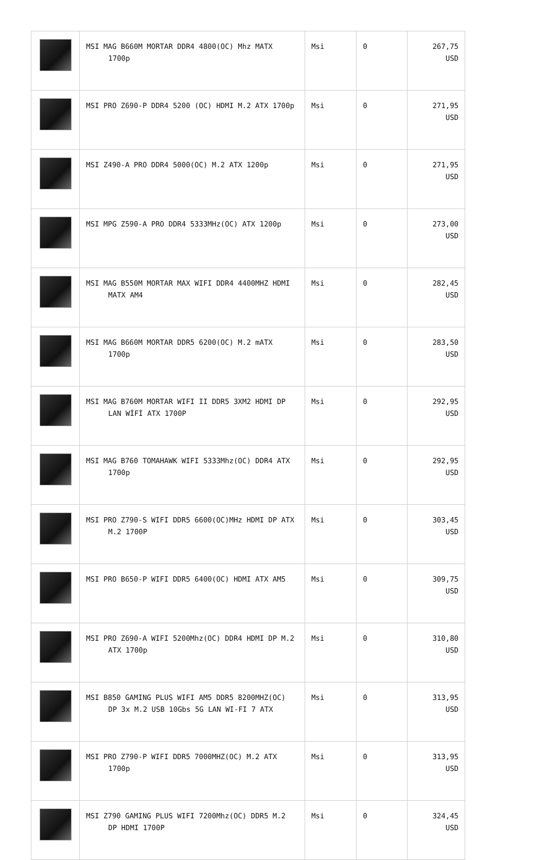| | MSI MAG B660M MORTAR DDR4 4800(OC) Mhz MATX 1700p | Msi | 0 | 267,75 USD |
| | MSI PRO Z690-P DDR4 5200 (OC) HDMI M.2 ATX 1700p | Msi | 0 | 271,95 USD |
| | MSI Z490-A PRO DDR4 5000(OC) M.2 ATX 1200p | Msi | 0 | 271,95 USD |
| | MSI MPG Z590-A PRO DDR4 5333MHz(OC) ATX 1200p | Msi | 0 | 273,00 USD |
| | MSI MAG B550M MORTAR MAX WIFI DDR4 4400MHZ HDMI MATX AM4 | Msi | 0 | 282,45 USD |
| | MSI MAG B660M MORTAR DDR5 6200(OC) M.2 mATX 1700p | Msi | 0 | 283,50 USD |
| | MSI MAG B760M MORTAR WIFI II DDR5 3XM2 HDMI DP LAN WİFİ ATX 1700P | Msi | 0 | 292,95 USD |
| | MSI MAG B760 TOMAHAWK WIFI 5333Mhz(OC) DDR4 ATX 1700p | Msi | 0 | 292,95 USD |
| | MSI PRO Z790-S WIFI DDR5 6600(OC)MHz HDMI DP ATX M.2 1700P | Msi | 0 | 303,45 USD |
| | MSI PRO B650-P WIFI DDR5 6400(OC) HDMI ATX AM5 | Msi | 0 | 309,75 USD |
| | MSI PRO Z690-A WIFI 5200Mhz(OC) DDR4 HDMI DP M.2 ATX 1700p | Msi | 0 | 310,80 USD |
| | MSI B850 GAMING PLUS WIFI AM5 DDR5 8200MHZ(OC) DP 3x M.2 USB 10Gbs 5G LAN WI-FI 7 ATX | Msi | 0 | 313,95 USD |
| | MSI PRO Z790-P WIFI DDR5 7000MHZ(OC) M.2 ATX 1700p | Msi | 0 | 313,95 USD |
| | MSI Z790 GAMING PLUS WIFI 7200Mhz(OC) DDR5 M.2 DP HDMI 1700P | Msi | 0 | 324,45 USD |